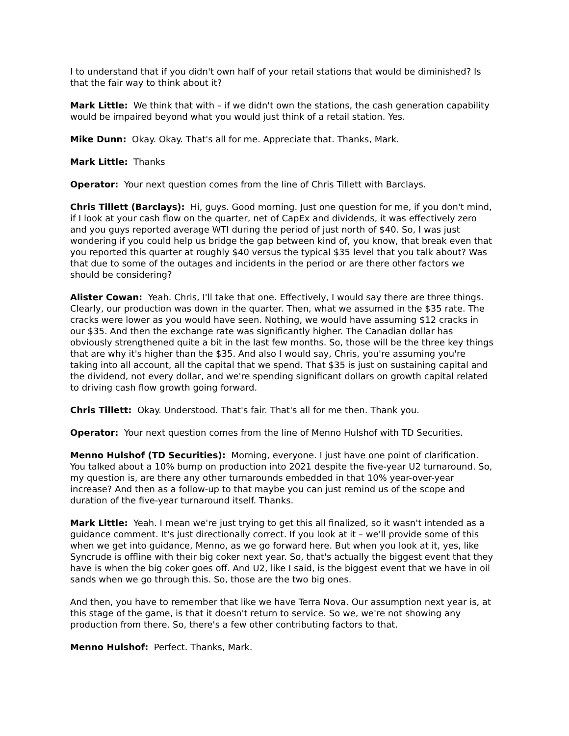I to understand that if you didn't own half of your retail stations that would be diminished? Is that the fair way to think about it?
Mark Little: We think that with – if we didn't own the stations, the cash generation capability would be impaired beyond what you would just think of a retail station. Yes.
Mike Dunn: Okay. Okay. That's all for me. Appreciate that. Thanks, Mark.
Mark Little: Thanks
Operator: Your next question comes from the line of Chris Tillett with Barclays.
Chris Tillett (Barclays): Hi, guys. Good morning. Just one question for me, if you don't mind, if I look at your cash flow on the quarter, net of CapEx and dividends, it was effectively zero and you guys reported average WTI during the period of just north of $40. So, I was just wondering if you could help us bridge the gap between kind of, you know, that break even that you reported this quarter at roughly $40 versus the typical $35 level that you talk about? Was that due to some of the outages and incidents in the period or are there other factors we should be considering?
Alister Cowan: Yeah. Chris, I'll take that one. Effectively, I would say there are three things. Clearly, our production was down in the quarter. Then, what we assumed in the $35 rate. The cracks were lower as you would have seen. Nothing, we would have assuming $12 cracks in our $35. And then the exchange rate was significantly higher. The Canadian dollar has obviously strengthened quite a bit in the last few months. So, those will be the three key things that are why it's higher than the $35. And also I would say, Chris, you're assuming you're taking into all account, all the capital that we spend. That $35 is just on sustaining capital and the dividend, not every dollar, and we're spending significant dollars on growth capital related to driving cash flow growth going forward.
Chris Tillett: Okay. Understood. That's fair. That's all for me then. Thank you.
Operator: Your next question comes from the line of Menno Hulshof with TD Securities.
Menno Hulshof (TD Securities): Morning, everyone. I just have one point of clarification. You talked about a 10% bump on production into 2021 despite the five-year U2 turnaround. So, my question is, are there any other turnarounds embedded in that 10% year-over-year increase? And then as a follow-up to that maybe you can just remind us of the scope and duration of the five-year turnaround itself. Thanks.
Mark Little: Yeah. I mean we're just trying to get this all finalized, so it wasn't intended as a guidance comment. It's just directionally correct. If you look at it – we'll provide some of this when we get into guidance, Menno, as we go forward here. But when you look at it, yes, like Syncrude is offline with their big coker next year. So, that's actually the biggest event that they have is when the big coker goes off. And U2, like I said, is the biggest event that we have in oil sands when we go through this. So, those are the two big ones.
And then, you have to remember that like we have Terra Nova. Our assumption next year is, at this stage of the game, is that it doesn't return to service. So we, we're not showing any production from there. So, there's a few other contributing factors to that.
Menno Hulshof: Perfect. Thanks, Mark.